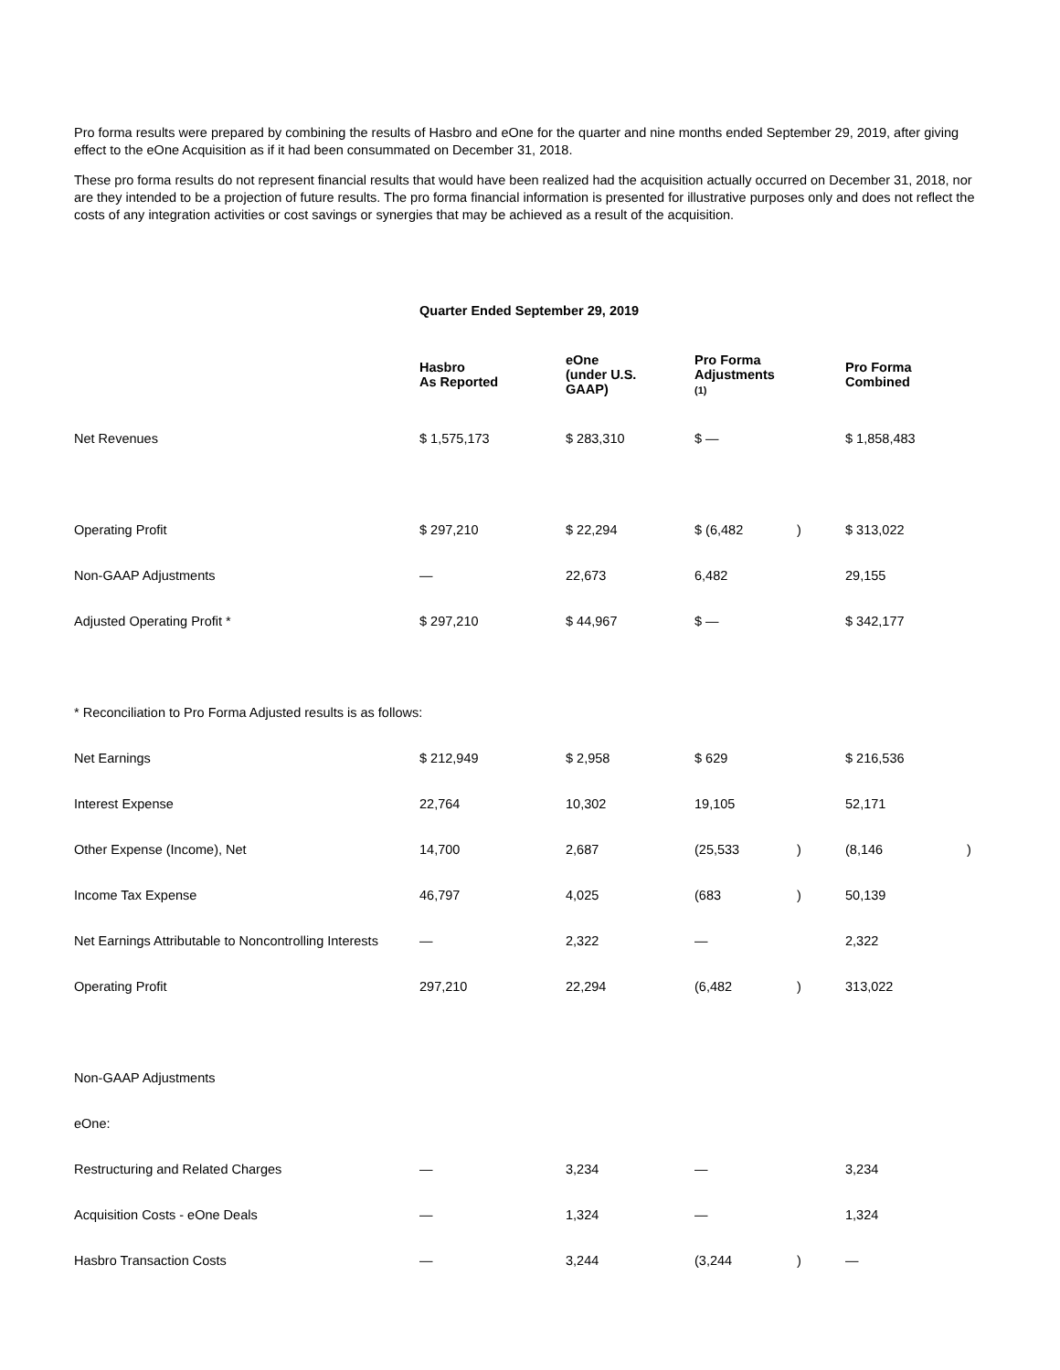Pro forma results were prepared by combining the results of Hasbro and eOne for the quarter and nine months ended September 29, 2019, after giving effect to the eOne Acquisition as if it had been consummated on December 31, 2018.
These pro forma results do not represent financial results that would have been realized had the acquisition actually occurred on December 31, 2018, nor are they intended to be a projection of future results. The pro forma financial information is presented for illustrative purposes only and does not reflect the costs of any integration activities or cost savings or synergies that may be achieved as a result of the acquisition.
| | Quarter Ended September 29, 2019 | | | | | |
| | Hasbro As Reported | eOne (under U.S. GAAP) | Pro Forma Adjustments (1) | | Pro Forma Combined | |
| Net Revenues | $ 1,575,173 | $ 283,310 | $ — | | $ 1,858,483 | |
| Operating Profit | $ 297,210 | $ 22,294 | $ (6,482 | ) | $ 313,022 | |
| Non-GAAP Adjustments | — | 22,673 | 6,482 | | 29,155 | |
| Adjusted Operating Profit * | $ 297,210 | $ 44,967 | $ — | | $ 342,177 | |
| * Reconciliation to Pro Forma Adjusted results is as follows: | | | | | | |
| Net Earnings | $ 212,949 | $ 2,958 | $ 629 | | $ 216,536 | |
| Interest Expense | 22,764 | 10,302 | 19,105 | | 52,171 | |
| Other Expense (Income), Net | 14,700 | 2,687 | (25,533 | ) | (8,146 | ) |
| Income Tax Expense | 46,797 | 4,025 | (683 | ) | 50,139 | |
| Net Earnings Attributable to Noncontrolling Interests | — | 2,322 | — | | 2,322 | |
| Operating Profit | 297,210 | 22,294 | (6,482 | ) | 313,022 | |
| Non-GAAP Adjustments | | | | | | |
| eOne: | | | | | | |
| Restructuring and Related Charges | — | 3,234 | — | | 3,234 | |
| Acquisition Costs - eOne Deals | — | 1,324 | — | | 1,324 | |
| Hasbro Transaction Costs | — | 3,244 | (3,244 | ) | — | |